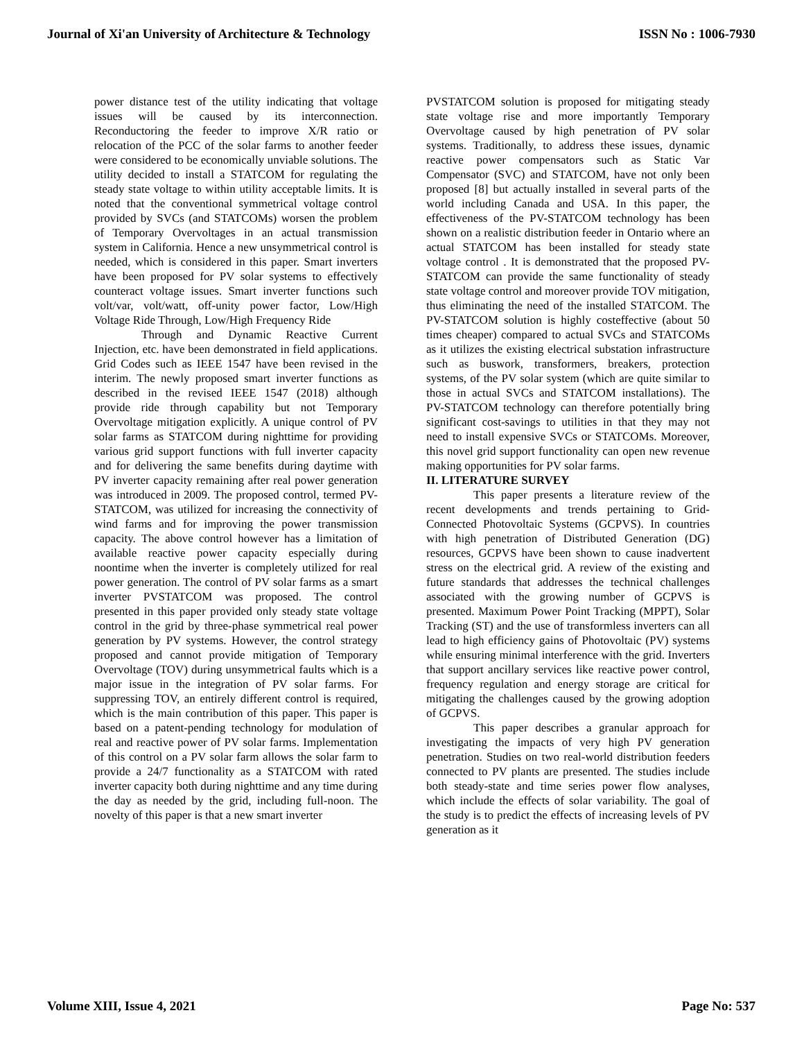Journal of Xi'an University of Architecture & Technology ISSN No : 1006-7930
power distance test of the utility indicating that voltage issues will be caused by its interconnection. Reconductoring the feeder to improve X/R ratio or relocation of the PCC of the solar farms to another feeder were considered to be economically unviable solutions. The utility decided to install a STATCOM for regulating the steady state voltage to within utility acceptable limits. It is noted that the conventional symmetrical voltage control provided by SVCs (and STATCOMs) worsen the problem of Temporary Overvoltages in an actual transmission system in California. Hence a new unsymmetrical control is needed, which is considered in this paper. Smart inverters have been proposed for PV solar systems to effectively counteract voltage issues. Smart inverter functions such volt/var, volt/watt, off-unity power factor, Low/High Voltage Ride Through, Low/High Frequency Ride
Through and Dynamic Reactive Current Injection, etc. have been demonstrated in field applications. Grid Codes such as IEEE 1547 have been revised in the interim. The newly proposed smart inverter functions as described in the revised IEEE 1547 (2018) although provide ride through capability but not Temporary Overvoltage mitigation explicitly. A unique control of PV solar farms as STATCOM during nighttime for providing various grid support functions with full inverter capacity and for delivering the same benefits during daytime with PV inverter capacity remaining after real power generation was introduced in 2009. The proposed control, termed PV-STATCOM, was utilized for increasing the connectivity of wind farms and for improving the power transmission capacity. The above control however has a limitation of available reactive power capacity especially during noontime when the inverter is completely utilized for real power generation. The control of PV solar farms as a smart inverter PVSTATCOM was proposed. The control presented in this paper provided only steady state voltage control in the grid by three-phase symmetrical real power generation by PV systems. However, the control strategy proposed and cannot provide mitigation of Temporary Overvoltage (TOV) during unsymmetrical faults which is a major issue in the integration of PV solar farms. For suppressing TOV, an entirely different control is required, which is the main contribution of this paper. This paper is based on a patent-pending technology for modulation of real and reactive power of PV solar farms. Implementation of this control on a PV solar farm allows the solar farm to provide a 24/7 functionality as a STATCOM with rated inverter capacity both during nighttime and any time during the day as needed by the grid, including full-noon. The novelty of this paper is that a new smart inverter
PVSTATCOM solution is proposed for mitigating steady state voltage rise and more importantly Temporary Overvoltage caused by high penetration of PV solar systems. Traditionally, to address these issues, dynamic reactive power compensators such as Static Var Compensator (SVC) and STATCOM, have not only been proposed [8] but actually installed in several parts of the world including Canada and USA. In this paper, the effectiveness of the PV-STATCOM technology has been shown on a realistic distribution feeder in Ontario where an actual STATCOM has been installed for steady state voltage control . It is demonstrated that the proposed PV-STATCOM can provide the same functionality of steady state voltage control and moreover provide TOV mitigation, thus eliminating the need of the installed STATCOM. The PV-STATCOM solution is highly costeffective (about 50 times cheaper) compared to actual SVCs and STATCOMs as it utilizes the existing electrical substation infrastructure such as buswork, transformers, breakers, protection systems, of the PV solar system (which are quite similar to those in actual SVCs and STATCOM installations). The PV-STATCOM technology can therefore potentially bring significant cost-savings to utilities in that they may not need to install expensive SVCs or STATCOMs. Moreover, this novel grid support functionality can open new revenue making opportunities for PV solar farms.
II. LITERATURE SURVEY
This paper presents a literature review of the recent developments and trends pertaining to Grid-Connected Photovoltaic Systems (GCPVS). In countries with high penetration of Distributed Generation (DG) resources, GCPVS have been shown to cause inadvertent stress on the electrical grid. A review of the existing and future standards that addresses the technical challenges associated with the growing number of GCPVS is presented. Maximum Power Point Tracking (MPPT), Solar Tracking (ST) and the use of transformless inverters can all lead to high efficiency gains of Photovoltaic (PV) systems while ensuring minimal interference with the grid. Inverters that support ancillary services like reactive power control, frequency regulation and energy storage are critical for mitigating the challenges caused by the growing adoption of GCPVS.
This paper describes a granular approach for investigating the impacts of very high PV generation penetration. Studies on two real-world distribution feeders connected to PV plants are presented. The studies include both steady-state and time series power flow analyses, which include the effects of solar variability. The goal of the study is to predict the effects of increasing levels of PV generation as it
Volume XIII, Issue 4, 2021 Page No: 537